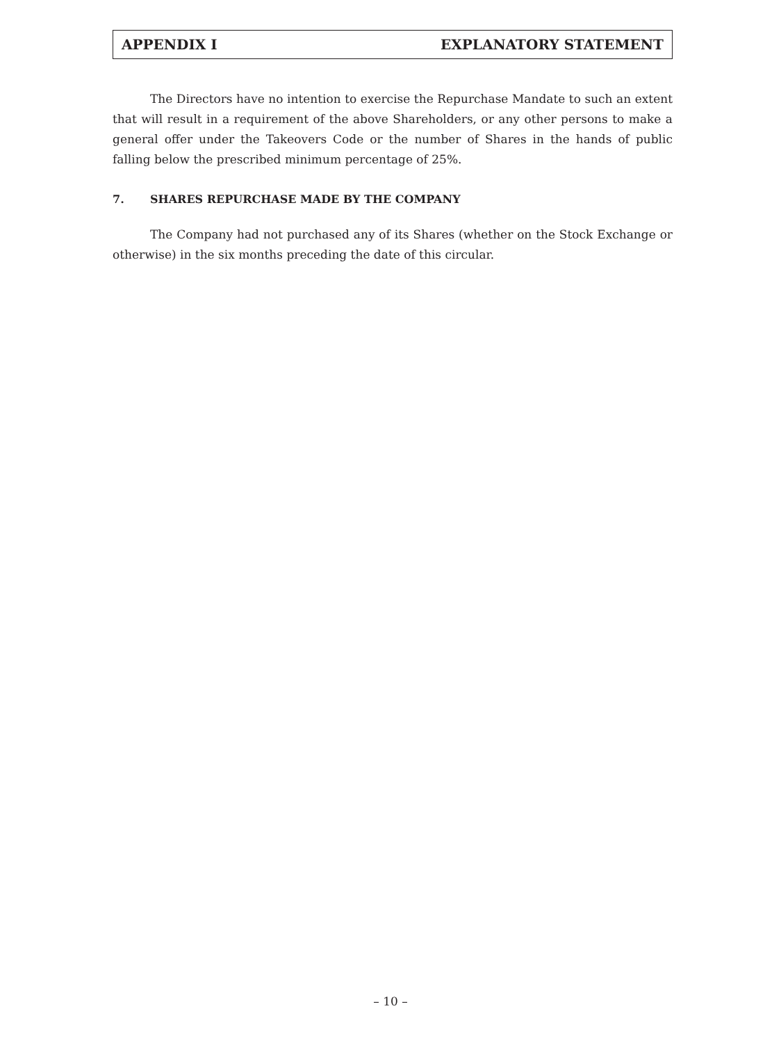APPENDIX I EXPLANATORY STATEMENT
The Directors have no intention to exercise the Repurchase Mandate to such an extent that will result in a requirement of the above Shareholders, or any other persons to make a general offer under the Takeovers Code or the number of Shares in the hands of public falling below the prescribed minimum percentage of 25%.
7. SHARES REPURCHASE MADE BY THE COMPANY
The Company had not purchased any of its Shares (whether on the Stock Exchange or otherwise) in the six months preceding the date of this circular.
– 10 –